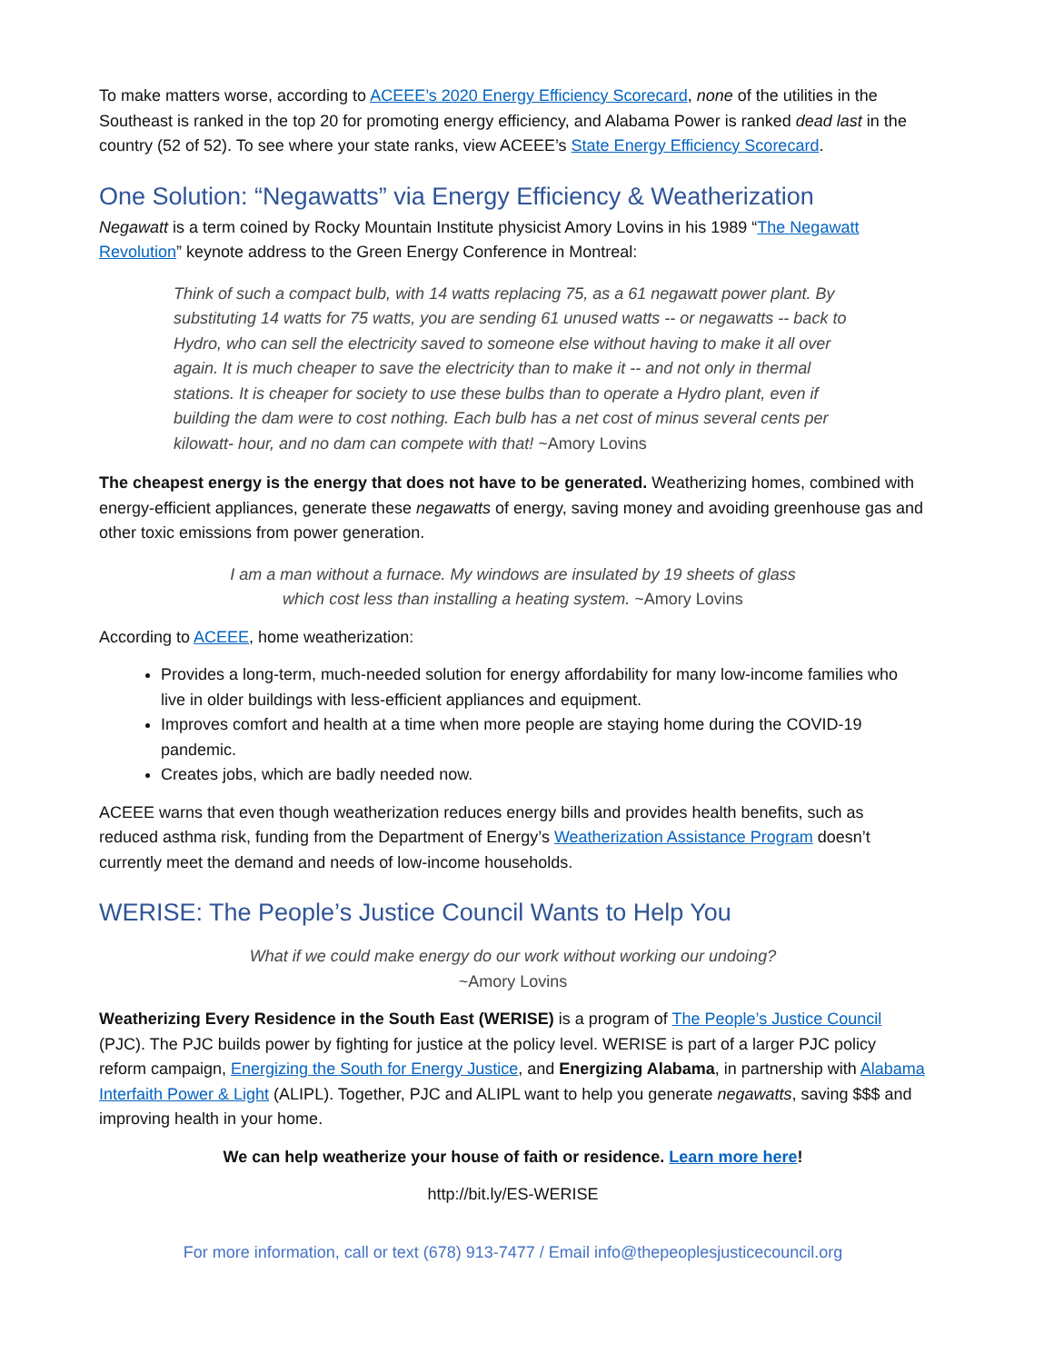To make matters worse, according to ACEEE’s 2020 Energy Efficiency Scorecard, none of the utilities in the Southeast is ranked in the top 20 for promoting energy efficiency, and Alabama Power is ranked dead last in the country (52 of 52). To see where your state ranks, view ACEEE’s State Energy Efficiency Scorecard.
One Solution: “Negawatts” via Energy Efficiency & Weatherization
Negawatt is a term coined by Rocky Mountain Institute physicist Amory Lovins in his 1989 “The Negawatt Revolution” keynote address to the Green Energy Conference in Montreal:
Think of such a compact bulb, with 14 watts replacing 75, as a 61 negawatt power plant. By substituting 14 watts for 75 watts, you are sending 61 unused watts -- or negawatts -- back to Hydro, who can sell the electricity saved to someone else without having to make it all over again. It is much cheaper to save the electricity than to make it -- and not only in thermal stations. It is cheaper for society to use these bulbs than to operate a Hydro plant, even if building the dam were to cost nothing. Each bulb has a net cost of minus several cents per kilowatt- hour, and no dam can compete with that! ~Amory Lovins
The cheapest energy is the energy that does not have to be generated. Weatherizing homes, combined with energy-efficient appliances, generate these negawatts of energy, saving money and avoiding greenhouse gas and other toxic emissions from power generation.
I am a man without a furnace. My windows are insulated by 19 sheets of glass
which cost less than installing a heating system. ~Amory Lovins
According to ACEEE, home weatherization:
Provides a long-term, much-needed solution for energy affordability for many low-income families who live in older buildings with less-efficient appliances and equipment.
Improves comfort and health at a time when more people are staying home during the COVID-19 pandemic.
Creates jobs, which are badly needed now.
ACEEE warns that even though weatherization reduces energy bills and provides health benefits, such as reduced asthma risk, funding from the Department of Energy’s Weatherization Assistance Program doesn’t currently meet the demand and needs of low-income households.
WERISE: The People’s Justice Council Wants to Help You
What if we could make energy do our work without working our undoing?
~Amory Lovins
Weatherizing Every Residence in the South East (WERISE) is a program of The People’s Justice Council (PJC). The PJC builds power by fighting for justice at the policy level. WERISE is part of a larger PJC policy reform campaign, Energizing the South for Energy Justice, and Energizing Alabama, in partnership with Alabama Interfaith Power & Light (ALIPL). Together, PJC and ALIPL want to help you generate negawatts, saving $$$ and improving health in your home.
We can help weatherize your house of faith or residence. Learn more here!
http://bit.ly/ES-WERISE
For more information, call or text (678) 913-7477 / Email info@thepeoplesjusticecouncil.org